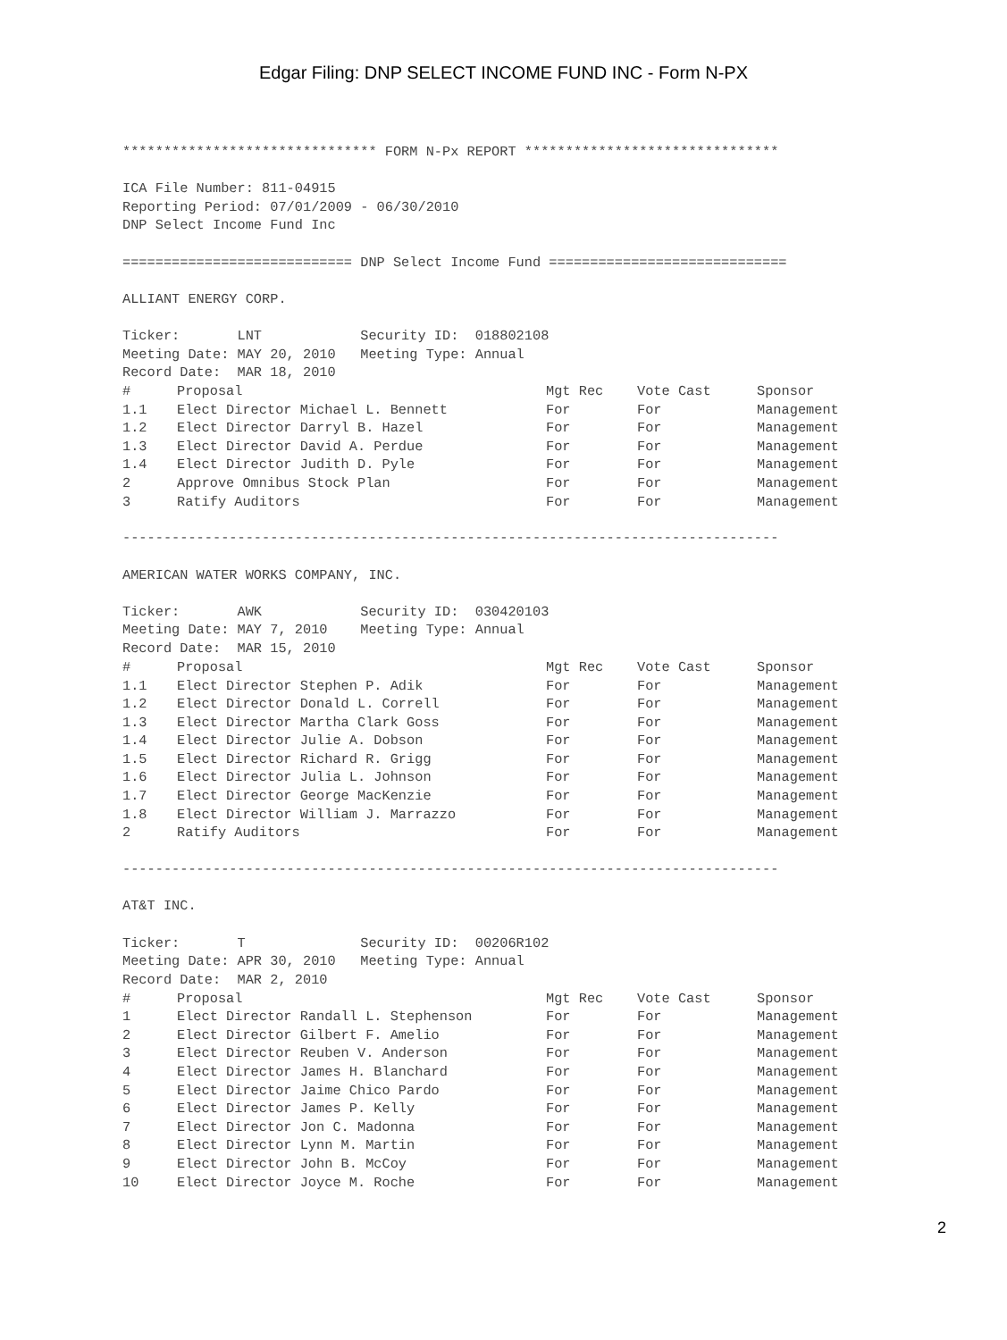Edgar Filing: DNP SELECT INCOME FUND INC - Form N-PX
******************************* FORM N-Px REPORT ******************************* ICA File Number: 811-04915 Reporting Period: 07/01/2009 - 06/30/2010 DNP Select Income Fund Inc ============================ DNP Select Income Fund ============================= ALLIANT ENERGY CORP. Ticker: LNT Security ID: 018802108 Meeting Date: MAY 20, 2010 Meeting Type: Annual Record Date: MAR 18, 2010
| # | Proposal | Mgt Rec | Vote Cast | Sponsor |
| --- | --- | --- | --- | --- |
| 1.1 | Elect Director Michael L. Bennett | For | For | Management |
| 1.2 | Elect Director Darryl B. Hazel | For | For | Management |
| 1.3 | Elect Director David A. Perdue | For | For | Management |
| 1.4 | Elect Director Judith D. Pyle | For | For | Management |
| 2 | Approve Omnibus Stock Plan | For | For | Management |
| 3 | Ratify Auditors | For | For | Management |
-------------------------------------------------------------------------------- AMERICAN WATER WORKS COMPANY, INC. Ticker: AWK Security ID: 030420103 Meeting Date: MAY 7, 2010 Meeting Type: Annual Record Date: MAR 15, 2010
| # | Proposal | Mgt Rec | Vote Cast | Sponsor |
| --- | --- | --- | --- | --- |
| 1.1 | Elect Director Stephen P. Adik | For | For | Management |
| 1.2 | Elect Director Donald L. Correll | For | For | Management |
| 1.3 | Elect Director Martha Clark Goss | For | For | Management |
| 1.4 | Elect Director Julie A. Dobson | For | For | Management |
| 1.5 | Elect Director Richard R. Grigg | For | For | Management |
| 1.6 | Elect Director Julia L. Johnson | For | For | Management |
| 1.7 | Elect Director George MacKenzie | For | For | Management |
| 1.8 | Elect Director William J. Marrazzo | For | For | Management |
| 2 | Ratify Auditors | For | For | Management |
-------------------------------------------------------------------------------- AT&T INC. Ticker: T Security ID: 00206R102 Meeting Date: APR 30, 2010 Meeting Type: Annual Record Date: MAR 2, 2010
| # | Proposal | Mgt Rec | Vote Cast | Sponsor |
| --- | --- | --- | --- | --- |
| 1 | Elect Director Randall L. Stephenson | For | For | Management |
| 2 | Elect Director Gilbert F. Amelio | For | For | Management |
| 3 | Elect Director Reuben V. Anderson | For | For | Management |
| 4 | Elect Director James H. Blanchard | For | For | Management |
| 5 | Elect Director Jaime Chico Pardo | For | For | Management |
| 6 | Elect Director James P. Kelly | For | For | Management |
| 7 | Elect Director Jon C. Madonna | For | For | Management |
| 8 | Elect Director Lynn M. Martin | For | For | Management |
| 9 | Elect Director John B. McCoy | For | For | Management |
| 10 | Elect Director Joyce M. Roche | For | For | Management |
2